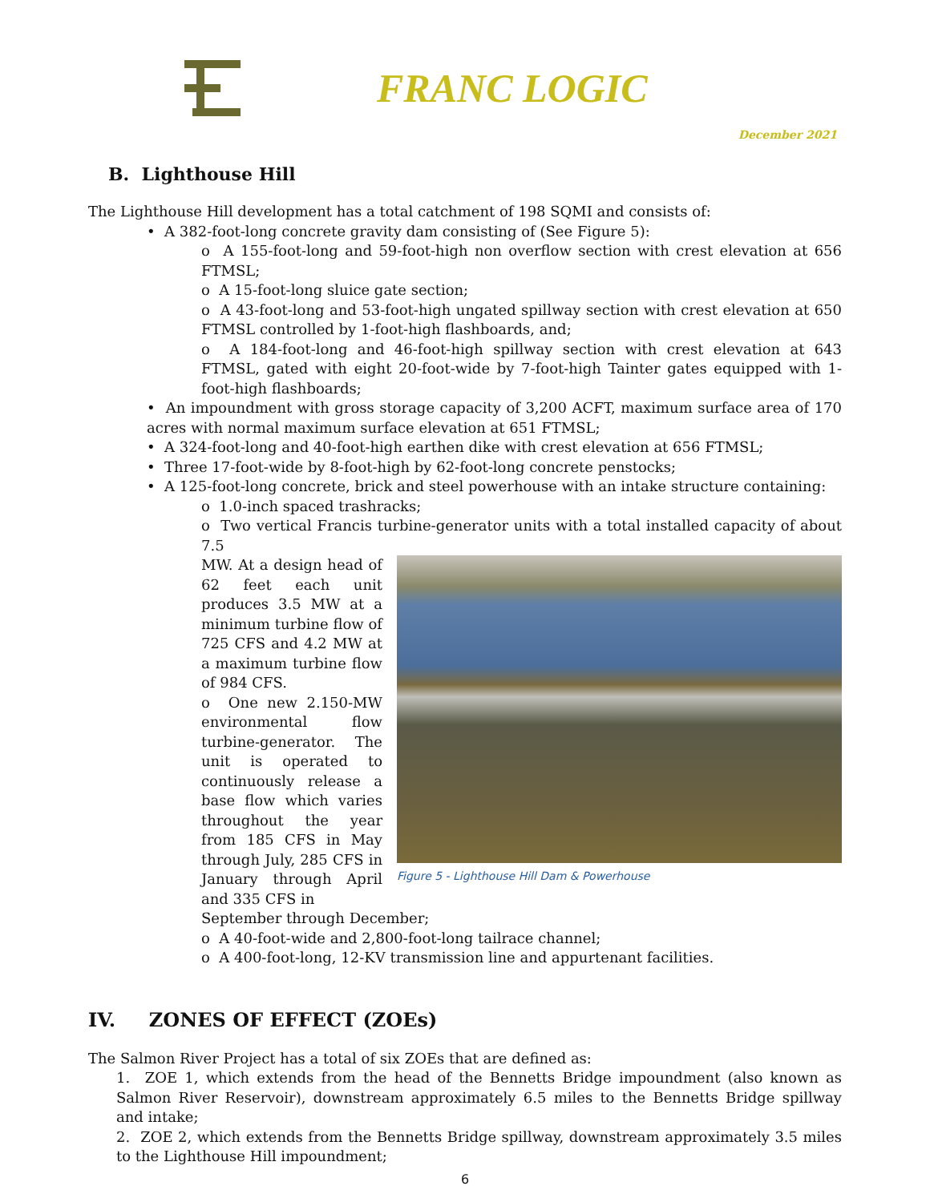FRANC LOGIC
December 2021
B. Lighthouse Hill
The Lighthouse Hill development has a total catchment of 198 SQMI and consists of:
• A 382-foot-long concrete gravity dam consisting of (See Figure 5):
o A 155-foot-long and 59-foot-high non overflow section with crest elevation at 656 FTMSL;
o A 15-foot-long sluice gate section;
o A 43-foot-long and 53-foot-high ungated spillway section with crest elevation at 650 FTMSL controlled by 1-foot-high flashboards, and;
o A 184-foot-long and 46-foot-high spillway section with crest elevation at 643 FTMSL, gated with eight 20-foot-wide by 7-foot-high Tainter gates equipped with 1-foot-high flashboards;
• An impoundment with gross storage capacity of 3,200 ACFT, maximum surface area of 170 acres with normal maximum surface elevation at 651 FTMSL;
• A 324-foot-long and 40-foot-high earthen dike with crest elevation at 656 FTMSL;
• Three 17-foot-wide by 8-foot-high by 62-foot-long concrete penstocks;
• A 125-foot-long concrete, brick and steel powerhouse with an intake structure containing:
o 1.0-inch spaced trashracks;
o Two vertical Francis turbine-generator units with a total installed capacity of about 7.5
MW. At a design head of 62 feet each unit produces 3.5 MW at a minimum turbine flow of 725 CFS and 4.2 MW at a maximum turbine flow of 984 CFS.
o One new 2.150-MW environmental flow turbine-generator. The unit is operated to continuously release a base flow which varies throughout the year from 185 CFS in May through July, 285 CFS in January through April and 335 CFS in
Figure 5 - Lighthouse Hill Dam & Powerhouse
September through December;
o A 40-foot-wide and 2,800-foot-long tailrace channel;
o A 400-foot-long, 12-KV transmission line and appurtenant facilities.
IV. ZONES OF EFFECT (ZOEs)
The Salmon River Project has a total of six ZOEs that are defined as:
1. ZOE 1, which extends from the head of the Bennetts Bridge impoundment (also known as Salmon River Reservoir), downstream approximately 6.5 miles to the Bennetts Bridge spillway and intake;
2. ZOE 2, which extends from the Bennetts Bridge spillway, downstream approximately 3.5 miles to the Lighthouse Hill impoundment;
6